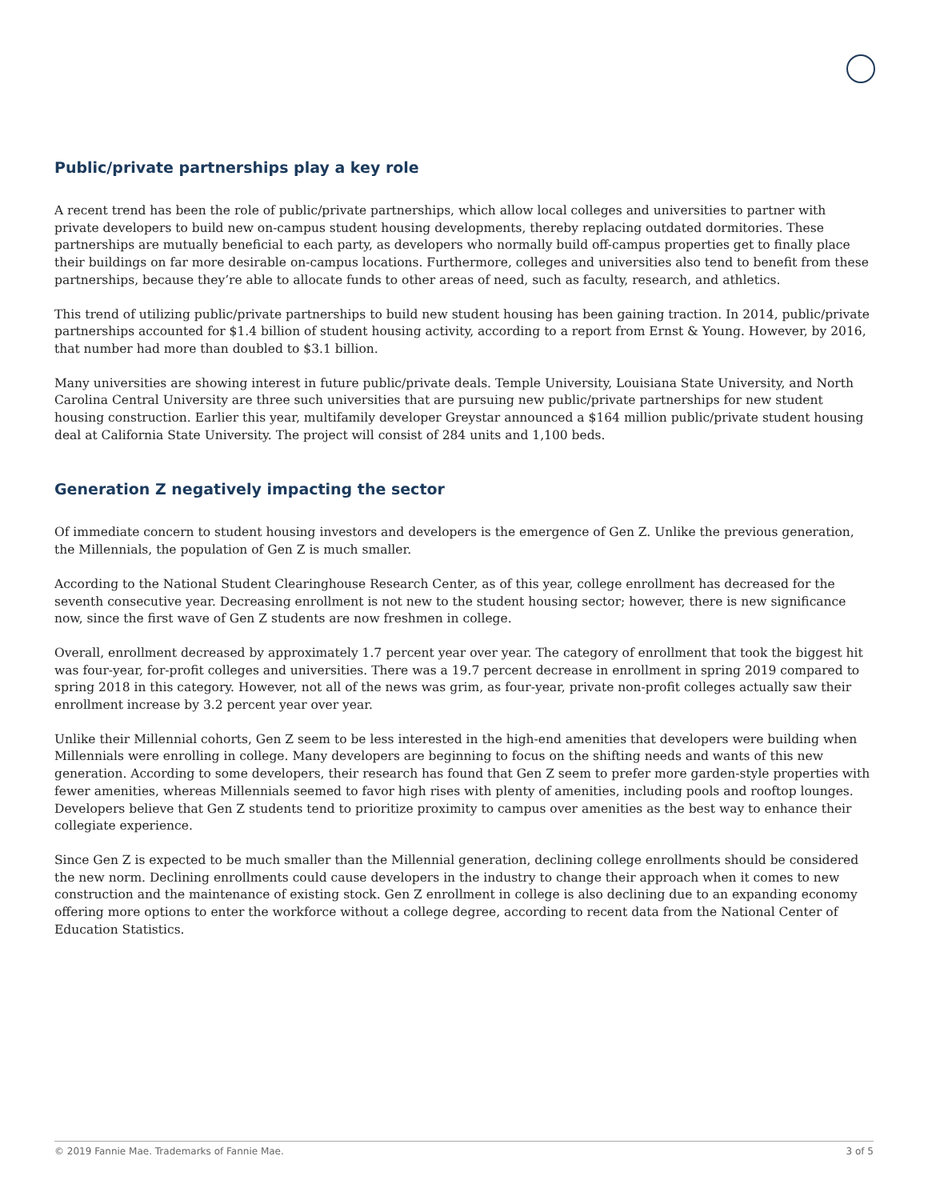Public/private partnerships play a key role
A recent trend has been the role of public/private partnerships, which allow local colleges and universities to partner with private developers to build new on-campus student housing developments, thereby replacing outdated dormitories. These partnerships are mutually beneficial to each party, as developers who normally build off-campus properties get to finally place their buildings on far more desirable on-campus locations. Furthermore, colleges and universities also tend to benefit from these partnerships, because they’re able to allocate funds to other areas of need, such as faculty, research, and athletics.
This trend of utilizing public/private partnerships to build new student housing has been gaining traction. In 2014, public/private partnerships accounted for $1.4 billion of student housing activity, according to a report from Ernst & Young. However, by 2016, that number had more than doubled to $3.1 billion.
Many universities are showing interest in future public/private deals. Temple University, Louisiana State University, and North Carolina Central University are three such universities that are pursuing new public/private partnerships for new student housing construction. Earlier this year, multifamily developer Greystar announced a $164 million public/private student housing deal at California State University. The project will consist of 284 units and 1,100 beds.
Generation Z negatively impacting the sector
Of immediate concern to student housing investors and developers is the emergence of Gen Z. Unlike the previous generation, the Millennials, the population of Gen Z is much smaller.
According to the National Student Clearinghouse Research Center, as of this year, college enrollment has decreased for the seventh consecutive year. Decreasing enrollment is not new to the student housing sector; however, there is new significance now, since the first wave of Gen Z students are now freshmen in college.
Overall, enrollment decreased by approximately 1.7 percent year over year. The category of enrollment that took the biggest hit was four-year, for-profit colleges and universities. There was a 19.7 percent decrease in enrollment in spring 2019 compared to spring 2018 in this category. However, not all of the news was grim, as four-year, private non-profit colleges actually saw their enrollment increase by 3.2 percent year over year.
Unlike their Millennial cohorts, Gen Z seem to be less interested in the high-end amenities that developers were building when Millennials were enrolling in college. Many developers are beginning to focus on the shifting needs and wants of this new generation. According to some developers, their research has found that Gen Z seem to prefer more garden-style properties with fewer amenities, whereas Millennials seemed to favor high rises with plenty of amenities, including pools and rooftop lounges. Developers believe that Gen Z students tend to prioritize proximity to campus over amenities as the best way to enhance their collegiate experience.
Since Gen Z is expected to be much smaller than the Millennial generation, declining college enrollments should be considered the new norm. Declining enrollments could cause developers in the industry to change their approach when it comes to new construction and the maintenance of existing stock. Gen Z enrollment in college is also declining due to an expanding economy offering more options to enter the workforce without a college degree, according to recent data from the National Center of Education Statistics.
© 2019 Fannie Mae. Trademarks of Fannie Mae. 3 of 5